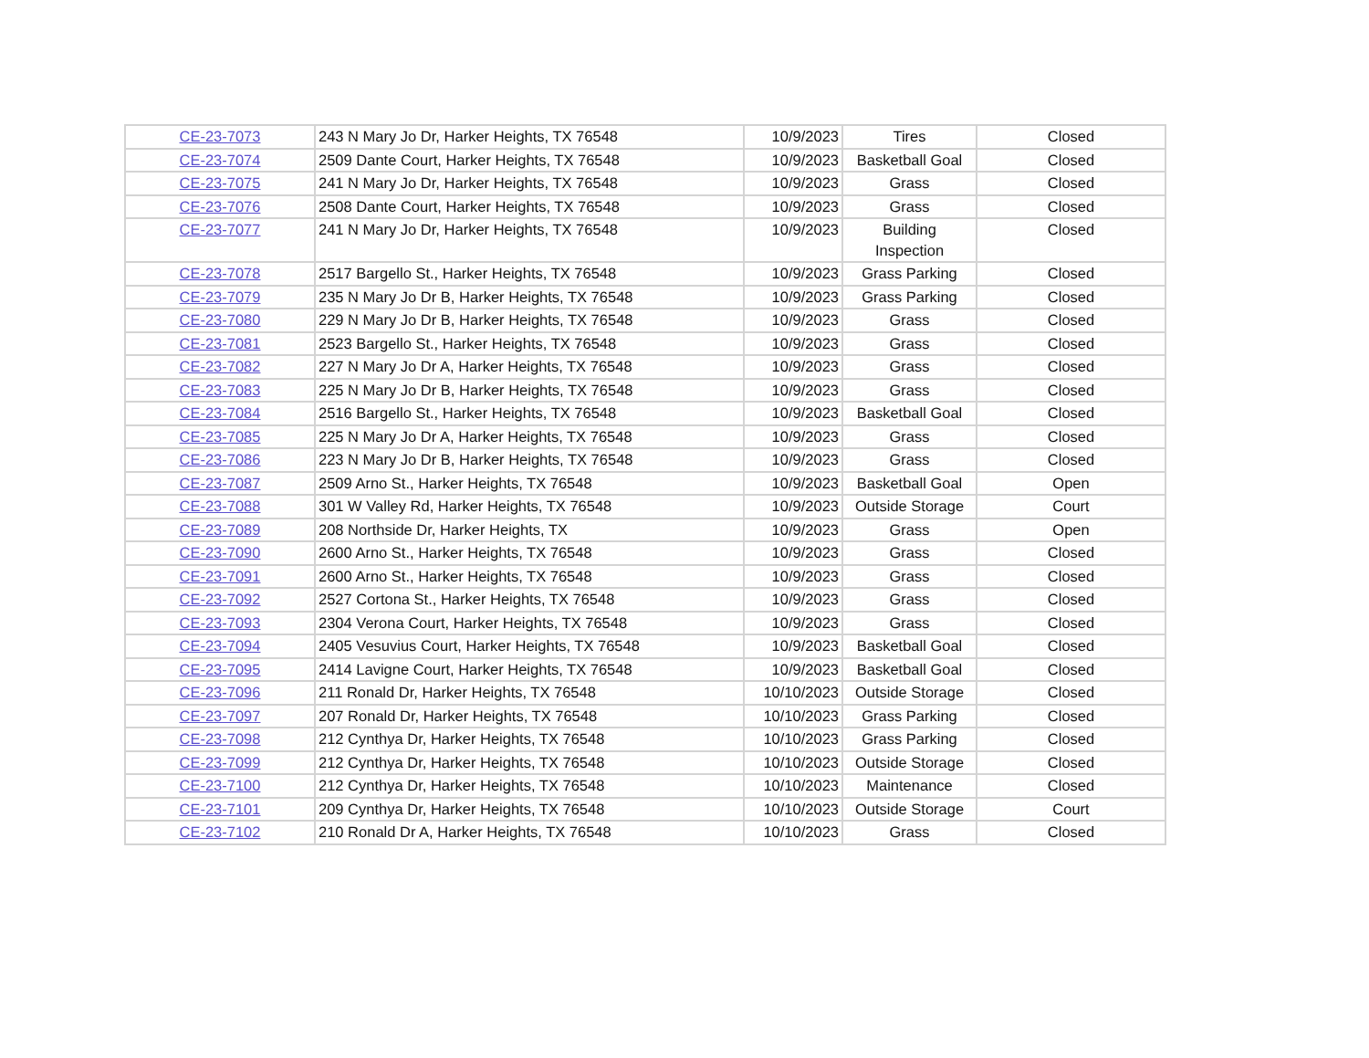| CE-23-7073 | 243 N Mary Jo Dr, Harker Heights, TX 76548 | 10/9/2023 | Tires | Closed |
| CE-23-7074 | 2509 Dante Court, Harker Heights, TX 76548 | 10/9/2023 | Basketball Goal | Closed |
| CE-23-7075 | 241 N Mary Jo Dr, Harker Heights, TX 76548 | 10/9/2023 | Grass | Closed |
| CE-23-7076 | 2508 Dante Court, Harker Heights, TX 76548 | 10/9/2023 | Grass | Closed |
| CE-23-7077 | 241 N Mary Jo Dr, Harker Heights, TX 76548 | 10/9/2023 | Building Inspection | Closed |
| CE-23-7078 | 2517 Bargello St., Harker Heights, TX 76548 | 10/9/2023 | Grass Parking | Closed |
| CE-23-7079 | 235 N Mary Jo Dr B, Harker Heights, TX 76548 | 10/9/2023 | Grass Parking | Closed |
| CE-23-7080 | 229 N Mary Jo Dr B, Harker Heights, TX 76548 | 10/9/2023 | Grass | Closed |
| CE-23-7081 | 2523 Bargello St., Harker Heights, TX 76548 | 10/9/2023 | Grass | Closed |
| CE-23-7082 | 227 N Mary Jo Dr A, Harker Heights, TX 76548 | 10/9/2023 | Grass | Closed |
| CE-23-7083 | 225 N Mary Jo Dr B, Harker Heights, TX 76548 | 10/9/2023 | Grass | Closed |
| CE-23-7084 | 2516 Bargello St., Harker Heights, TX 76548 | 10/9/2023 | Basketball Goal | Closed |
| CE-23-7085 | 225 N Mary Jo Dr A, Harker Heights, TX 76548 | 10/9/2023 | Grass | Closed |
| CE-23-7086 | 223 N Mary Jo Dr B, Harker Heights, TX 76548 | 10/9/2023 | Grass | Closed |
| CE-23-7087 | 2509 Arno St., Harker Heights, TX 76548 | 10/9/2023 | Basketball Goal | Open |
| CE-23-7088 | 301 W Valley Rd, Harker Heights, TX 76548 | 10/9/2023 | Outside Storage | Court |
| CE-23-7089 | 208 Northside Dr, Harker Heights, TX | 10/9/2023 | Grass | Open |
| CE-23-7090 | 2600 Arno St., Harker Heights, TX 76548 | 10/9/2023 | Grass | Closed |
| CE-23-7091 | 2600 Arno St., Harker Heights, TX 76548 | 10/9/2023 | Grass | Closed |
| CE-23-7092 | 2527 Cortona St., Harker Heights, TX 76548 | 10/9/2023 | Grass | Closed |
| CE-23-7093 | 2304 Verona Court, Harker Heights, TX 76548 | 10/9/2023 | Grass | Closed |
| CE-23-7094 | 2405 Vesuvius Court, Harker Heights, TX 76548 | 10/9/2023 | Basketball Goal | Closed |
| CE-23-7095 | 2414 Lavigne Court, Harker Heights, TX 76548 | 10/9/2023 | Basketball Goal | Closed |
| CE-23-7096 | 211 Ronald Dr, Harker Heights, TX 76548 | 10/10/2023 | Outside Storage | Closed |
| CE-23-7097 | 207 Ronald Dr, Harker Heights, TX 76548 | 10/10/2023 | Grass Parking | Closed |
| CE-23-7098 | 212 Cynthya Dr, Harker Heights, TX 76548 | 10/10/2023 | Grass Parking | Closed |
| CE-23-7099 | 212 Cynthya Dr, Harker Heights, TX 76548 | 10/10/2023 | Outside Storage | Closed |
| CE-23-7100 | 212 Cynthya Dr, Harker Heights, TX 76548 | 10/10/2023 | Maintenance | Closed |
| CE-23-7101 | 209 Cynthya Dr, Harker Heights, TX 76548 | 10/10/2023 | Outside Storage | Court |
| CE-23-7102 | 210 Ronald Dr A, Harker Heights, TX 76548 | 10/10/2023 | Grass | Closed |